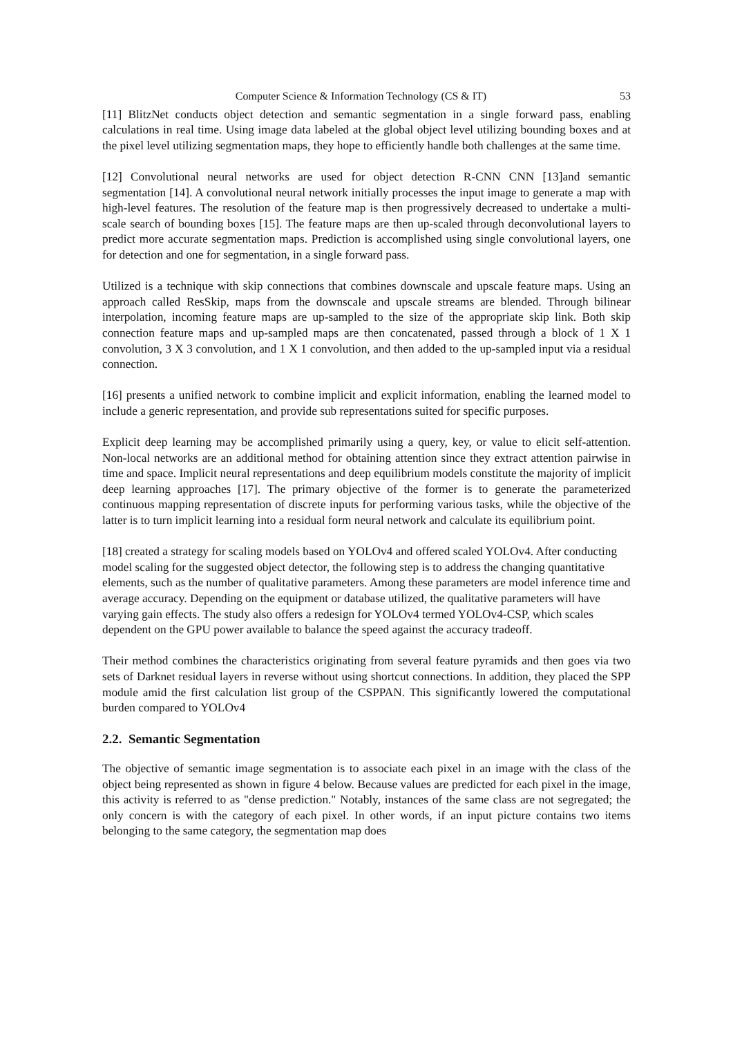Computer Science & Information Technology (CS & IT) 53
[11] BlitzNet conducts object detection and semantic segmentation in a single forward pass, enabling calculations in real time. Using image data labeled at the global object level utilizing bounding boxes and at the pixel level utilizing segmentation maps, they hope to efficiently handle both challenges at the same time.
[12] Convolutional neural networks are used for object detection R-CNN CNN [13]and semantic segmentation [14]. A convolutional neural network initially processes the input image to generate a map with high-level features. The resolution of the feature map is then progressively decreased to undertake a multi-scale search of bounding boxes [15]. The feature maps are then up-scaled through deconvolutional layers to predict more accurate segmentation maps. Prediction is accomplished using single convolutional layers, one for detection and one for segmentation, in a single forward pass.
Utilized is a technique with skip connections that combines downscale and upscale feature maps. Using an approach called ResSkip, maps from the downscale and upscale streams are blended. Through bilinear interpolation, incoming feature maps are up-sampled to the size of the appropriate skip link. Both skip connection feature maps and up-sampled maps are then concatenated, passed through a block of 1 X 1 convolution, 3 X 3 convolution, and 1 X 1 convolution, and then added to the up-sampled input via a residual connection.
[16] presents a unified network to combine implicit and explicit information, enabling the learned model to include a generic representation, and provide sub representations suited for specific purposes.
Explicit deep learning may be accomplished primarily using a query, key, or value to elicit self-attention. Non-local networks are an additional method for obtaining attention since they extract attention pairwise in time and space. Implicit neural representations and deep equilibrium models constitute the majority of implicit deep learning approaches [17]. The primary objective of the former is to generate the parameterized continuous mapping representation of discrete inputs for performing various tasks, while the objective of the latter is to turn implicit learning into a residual form neural network and calculate its equilibrium point.
[18] created a strategy for scaling models based on YOLOv4 and offered scaled YOLOv4. After conducting model scaling for the suggested object detector, the following step is to address the changing quantitative elements, such as the number of qualitative parameters. Among these parameters are model inference time and average accuracy. Depending on the equipment or database utilized, the qualitative parameters will have varying gain effects. The study also offers a redesign for YOLOv4 termed YOLOv4-CSP, which scales dependent on the GPU power available to balance the speed against the accuracy tradeoff.
Their method combines the characteristics originating from several feature pyramids and then goes via two sets of Darknet residual layers in reverse without using shortcut connections. In addition, they placed the SPP module amid the first calculation list group of the CSPPAN. This significantly lowered the computational burden compared to YOLOv4
2.2. Semantic Segmentation
The objective of semantic image segmentation is to associate each pixel in an image with the class of the object being represented as shown in figure 4 below. Because values are predicted for each pixel in the image, this activity is referred to as "dense prediction." Notably, instances of the same class are not segregated; the only concern is with the category of each pixel. In other words, if an input picture contains two items belonging to the same category, the segmentation map does